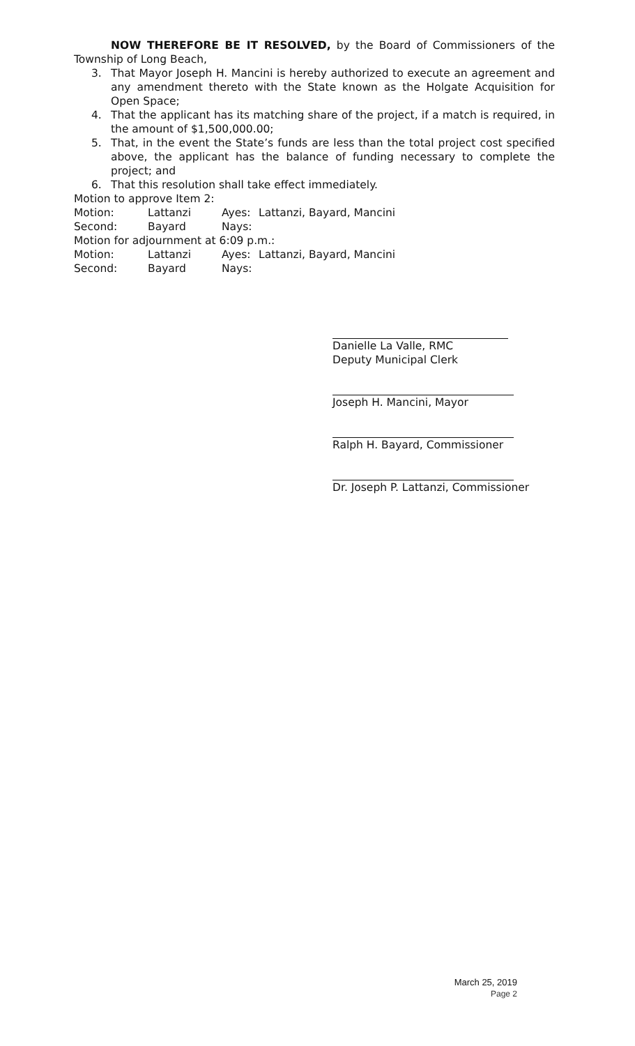NOW THEREFORE BE IT RESOLVED, by the Board of Commissioners of the Township of Long Beach,
3. That Mayor Joseph H. Mancini is hereby authorized to execute an agreement and any amendment thereto with the State known as the Holgate Acquisition for Open Space;
4. That the applicant has its matching share of the project, if a match is required, in the amount of $1,500,000.00;
5. That, in the event the State’s funds are less than the total project cost specified above, the applicant has the balance of funding necessary to complete the project; and
6. That this resolution shall take effect immediately.
Motion to approve Item 2:
Motion: Lattanzi Ayes: Lattanzi, Bayard, Mancini
Second: Bayard Nays:
Motion for adjournment at 6:09 p.m.:
Motion: Lattanzi Ayes: Lattanzi, Bayard, Mancini
Second: Bayard Nays:
Danielle La Valle, RMC
Deputy Municipal Clerk
Joseph H. Mancini, Mayor
Ralph H. Bayard, Commissioner
Dr. Joseph P. Lattanzi, Commissioner
March 25, 2019
Page 2